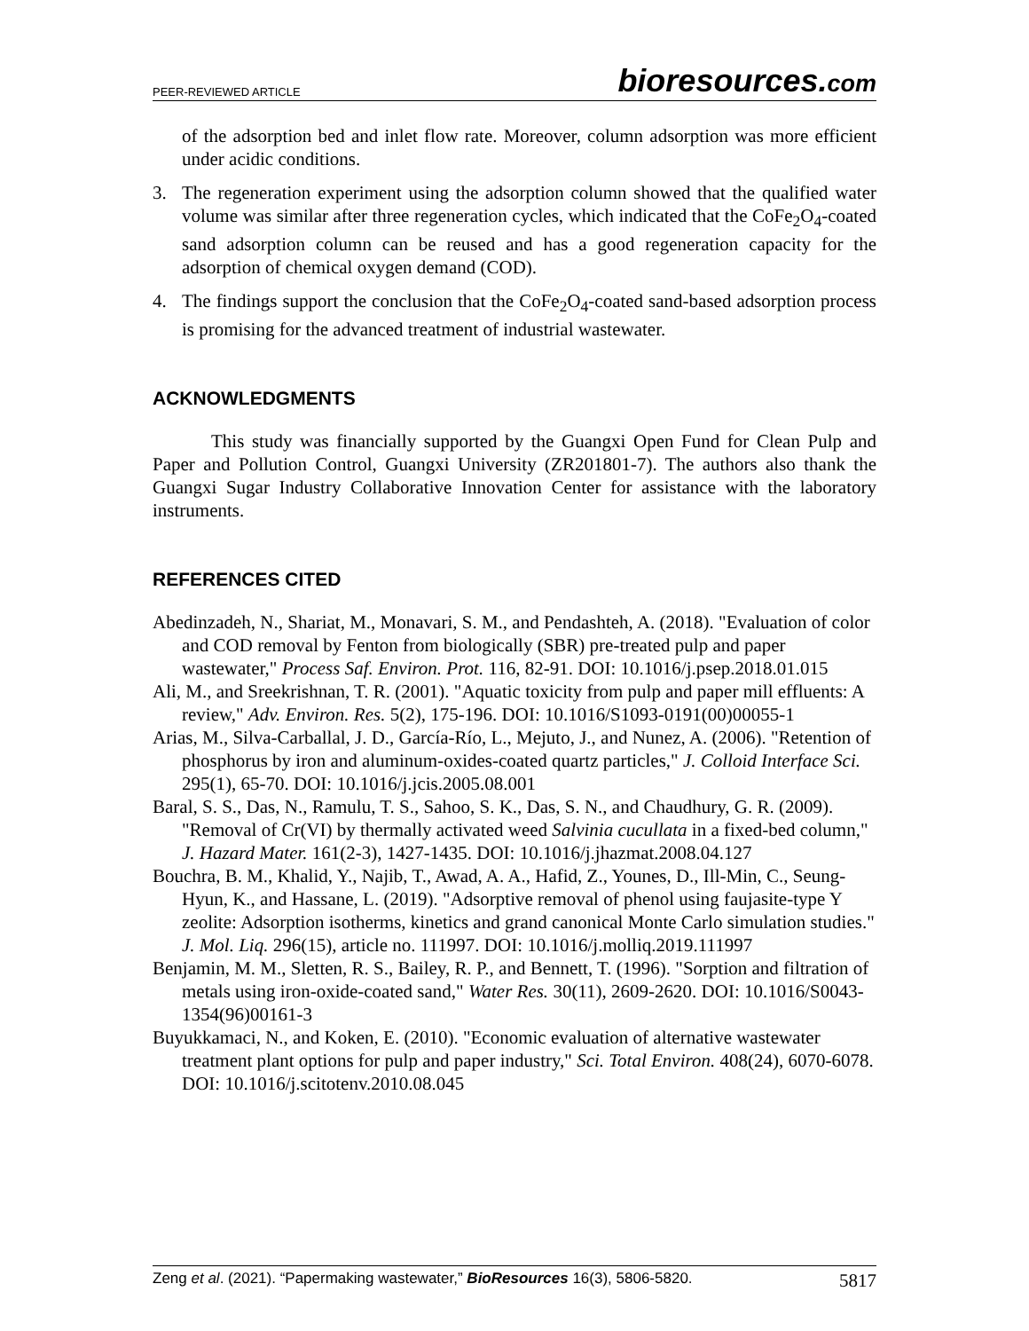PEER-REVIEWED ARTICLE bioresources.com
of the adsorption bed and inlet flow rate. Moreover, column adsorption was more efficient under acidic conditions.
3. The regeneration experiment using the adsorption column showed that the qualified water volume was similar after three regeneration cycles, which indicated that the CoFe<sub>2</sub>O<sub>4</sub>-coated sand adsorption column can be reused and has a good regeneration capacity for the adsorption of chemical oxygen demand (COD).
4. The findings support the conclusion that the CoFe<sub>2</sub>O<sub>4</sub>-coated sand-based adsorption process is promising for the advanced treatment of industrial wastewater.
ACKNOWLEDGMENTS
This study was financially supported by the Guangxi Open Fund for Clean Pulp and Paper and Pollution Control, Guangxi University (ZR201801-7). The authors also thank the Guangxi Sugar Industry Collaborative Innovation Center for assistance with the laboratory instruments.
REFERENCES CITED
Abedinzadeh, N., Shariat, M., Monavari, S. M., and Pendashteh, A. (2018). "Evaluation of color and COD removal by Fenton from biologically (SBR) pre-treated pulp and paper wastewater," Process Saf. Environ. Prot. 116, 82-91. DOI: 10.1016/j.psep.2018.01.015
Ali, M., and Sreekrishnan, T. R. (2001). "Aquatic toxicity from pulp and paper mill effluents: A review," Adv. Environ. Res. 5(2), 175-196. DOI: 10.1016/S1093-0191(00)00055-1
Arias, M., Silva-Carballal, J. D., García-Río, L., Mejuto, J., and Nunez, A. (2006). "Retention of phosphorus by iron and aluminum-oxides-coated quartz particles," J. Colloid Interface Sci. 295(1), 65-70. DOI: 10.1016/j.jcis.2005.08.001
Baral, S. S., Das, N., Ramulu, T. S., Sahoo, S. K., Das, S. N., and Chaudhury, G. R. (2009). "Removal of Cr(VI) by thermally activated weed Salvinia cucullata in a fixed-bed column," J. Hazard Mater. 161(2-3), 1427-1435. DOI: 10.1016/j.jhazmat.2008.04.127
Bouchra, B. M., Khalid, Y., Najib, T., Awad, A. A., Hafid, Z., Younes, D., Ill-Min, C., Seung-Hyun, K., and Hassane, L. (2019). "Adsorptive removal of phenol using faujasite-type Y zeolite: Adsorption isotherms, kinetics and grand canonical Monte Carlo simulation studies." J. Mol. Liq. 296(15), article no. 111997. DOI: 10.1016/j.molliq.2019.111997
Benjamin, M. M., Sletten, R. S., Bailey, R. P., and Bennett, T. (1996). "Sorption and filtration of metals using iron-oxide-coated sand," Water Res. 30(11), 2609-2620. DOI: 10.1016/S0043-1354(96)00161-3
Buyukkamaci, N., and Koken, E. (2010). "Economic evaluation of alternative wastewater treatment plant options for pulp and paper industry," Sci. Total Environ. 408(24), 6070-6078. DOI: 10.1016/j.scitotenv.2010.08.045
Zeng et al. (2021). “Papermaking wastewater,” BioResources 16(3), 5806-5820. 5817